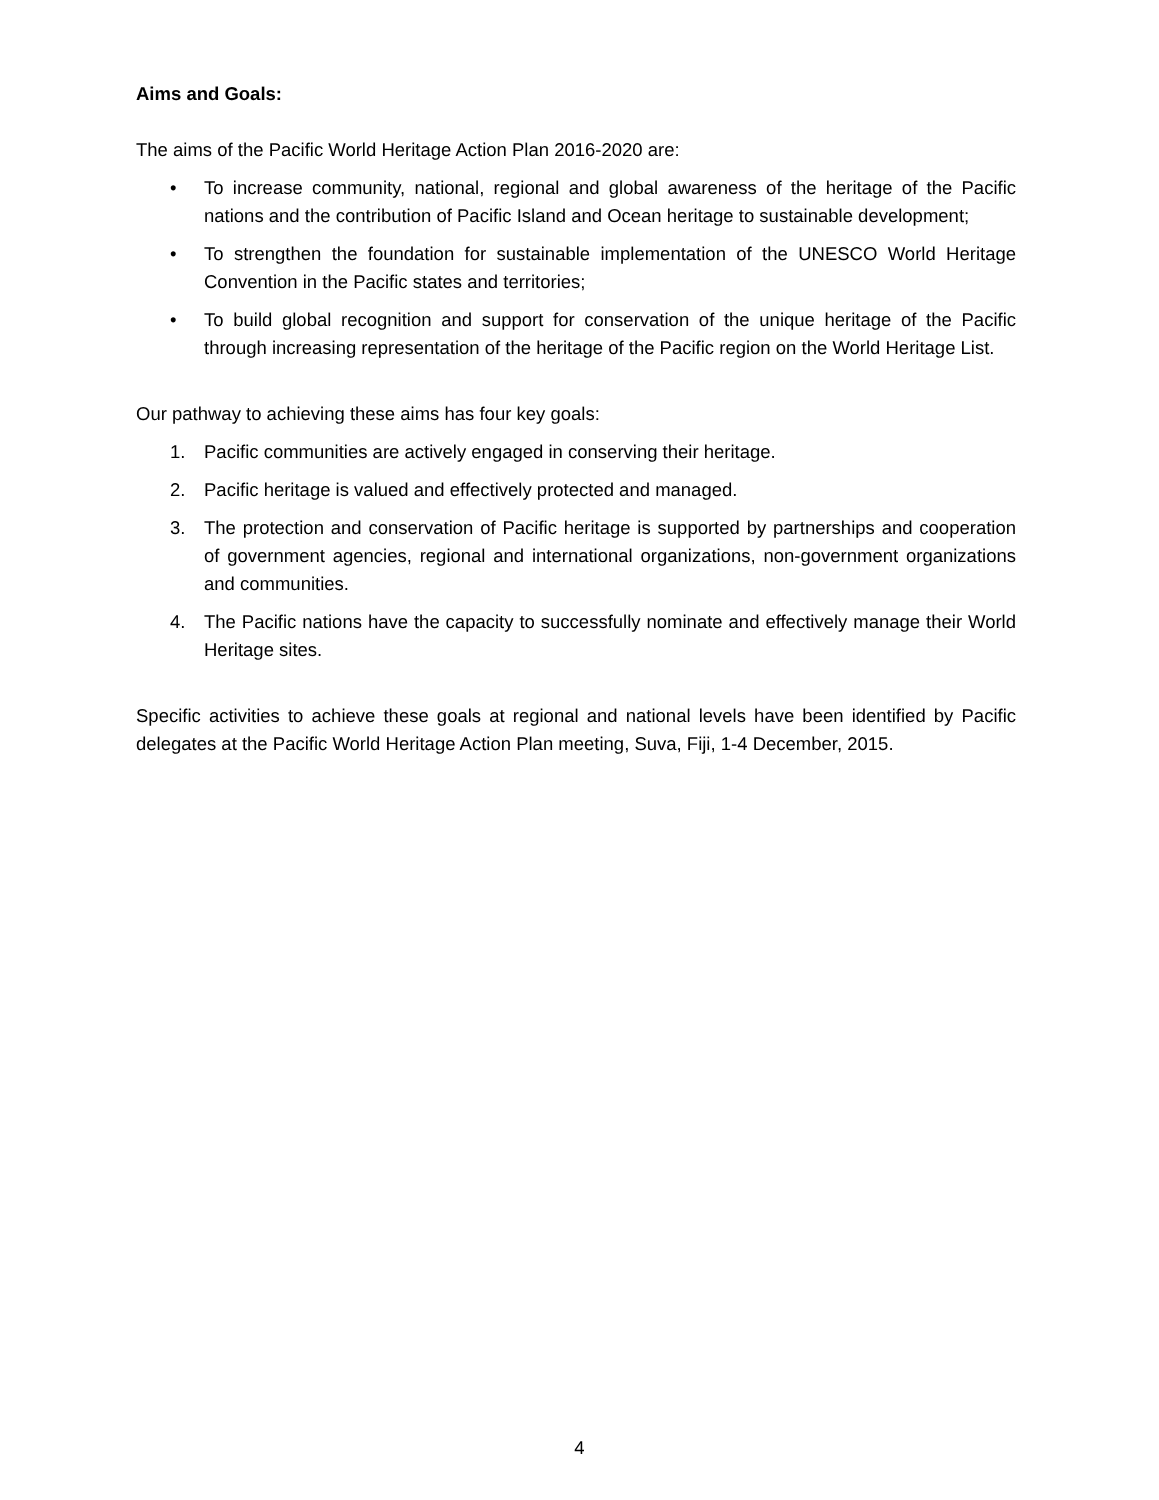Aims and Goals:
The aims of the Pacific World Heritage Action Plan 2016-2020 are:
• To increase community, national, regional and global awareness of the heritage of the Pacific nations and the contribution of Pacific Island and Ocean heritage to sustainable development;
• To strengthen the foundation for sustainable implementation of the UNESCO World Heritage Convention in the Pacific states and territories;
• To build global recognition and support for conservation of the unique heritage of the Pacific through increasing representation of the heritage of the Pacific region on the World Heritage List.
Our pathway to achieving these aims has four key goals:
1. Pacific communities are actively engaged in conserving their heritage.
2. Pacific heritage is valued and effectively protected and managed.
3. The protection and conservation of Pacific heritage is supported by partnerships and cooperation of government agencies, regional and international organizations, non-government organizations and communities.
4. The Pacific nations have the capacity to successfully nominate and effectively manage their World Heritage sites.
Specific activities to achieve these goals at regional and national levels have been identified by Pacific delegates at the Pacific World Heritage Action Plan meeting, Suva, Fiji, 1-4 December, 2015.
4